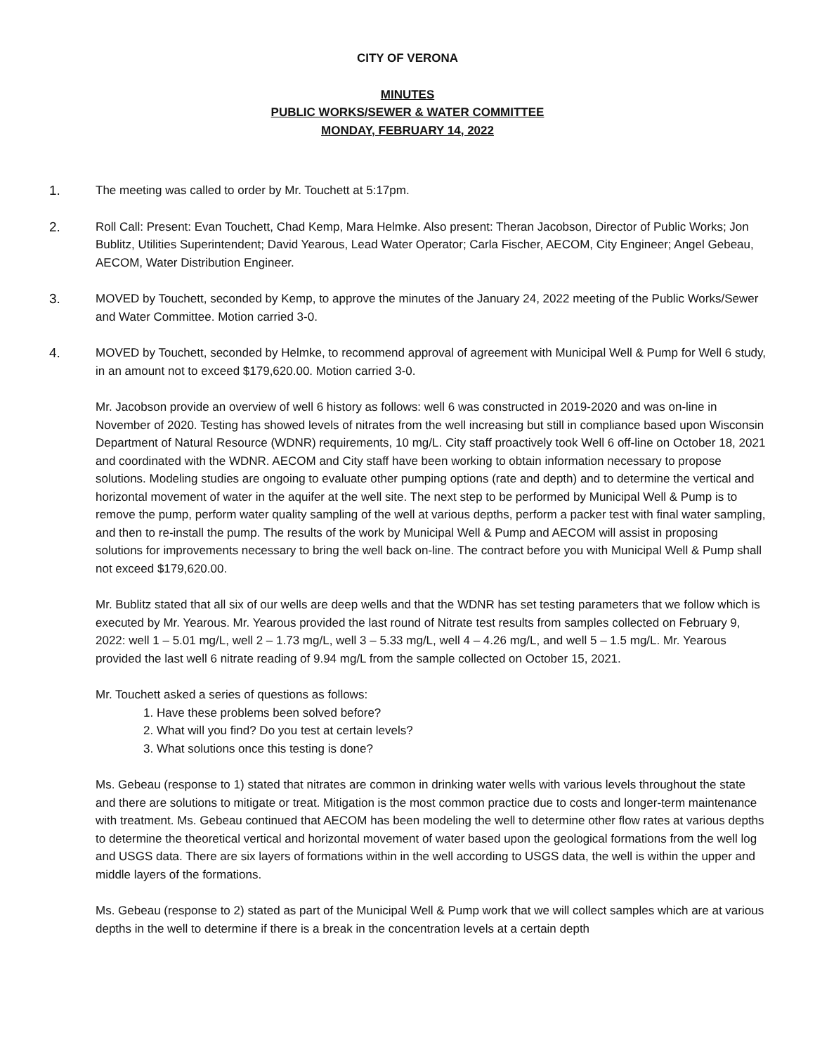CITY OF VERONA
MINUTES
PUBLIC WORKS/SEWER & WATER COMMITTEE
MONDAY, FEBRUARY 14, 2022
1. The meeting was called to order by Mr. Touchett at 5:17pm.
2. Roll Call: Present: Evan Touchett, Chad Kemp, Mara Helmke. Also present: Theran Jacobson, Director of Public Works; Jon Bublitz, Utilities Superintendent; David Yearous, Lead Water Operator; Carla Fischer, AECOM, City Engineer; Angel Gebeau, AECOM, Water Distribution Engineer.
3. MOVED by Touchett, seconded by Kemp, to approve the minutes of the January 24, 2022 meeting of the Public Works/Sewer and Water Committee. Motion carried 3-0.
4. MOVED by Touchett, seconded by Helmke, to recommend approval of agreement with Municipal Well & Pump for Well 6 study, in an amount not to exceed $179,620.00. Motion carried 3-0.
Mr. Jacobson provide an overview of well 6 history as follows: well 6 was constructed in 2019-2020 and was on-line in November of 2020. Testing has showed levels of nitrates from the well increasing but still in compliance based upon Wisconsin Department of Natural Resource (WDNR) requirements, 10 mg/L. City staff proactively took Well 6 off-line on October 18, 2021 and coordinated with the WDNR. AECOM and City staff have been working to obtain information necessary to propose solutions. Modeling studies are ongoing to evaluate other pumping options (rate and depth) and to determine the vertical and horizontal movement of water in the aquifer at the well site. The next step to be performed by Municipal Well & Pump is to remove the pump, perform water quality sampling of the well at various depths, perform a packer test with final water sampling, and then to re-install the pump. The results of the work by Municipal Well & Pump and AECOM will assist in proposing solutions for improvements necessary to bring the well back on-line. The contract before you with Municipal Well & Pump shall not exceed $179,620.00.
Mr. Bublitz stated that all six of our wells are deep wells and that the WDNR has set testing parameters that we follow which is executed by Mr. Yearous. Mr. Yearous provided the last round of Nitrate test results from samples collected on February 9, 2022: well 1 – 5.01 mg/L, well 2 – 1.73 mg/L, well 3 – 5.33 mg/L, well 4 – 4.26 mg/L, and well 5 – 1.5 mg/L. Mr. Yearous provided the last well 6 nitrate reading of 9.94 mg/L from the sample collected on October 15, 2021.
Mr. Touchett asked a series of questions as follows:
1. Have these problems been solved before?
2. What will you find? Do you test at certain levels?
3. What solutions once this testing is done?
Ms. Gebeau (response to 1) stated that nitrates are common in drinking water wells with various levels throughout the state and there are solutions to mitigate or treat. Mitigation is the most common practice due to costs and longer-term maintenance with treatment. Ms. Gebeau continued that AECOM has been modeling the well to determine other flow rates at various depths to determine the theoretical vertical and horizontal movement of water based upon the geological formations from the well log and USGS data. There are six layers of formations within in the well according to USGS data, the well is within the upper and middle layers of the formations.
Ms. Gebeau (response to 2) stated as part of the Municipal Well & Pump work that we will collect samples which are at various depths in the well to determine if there is a break in the concentration levels at a certain depth